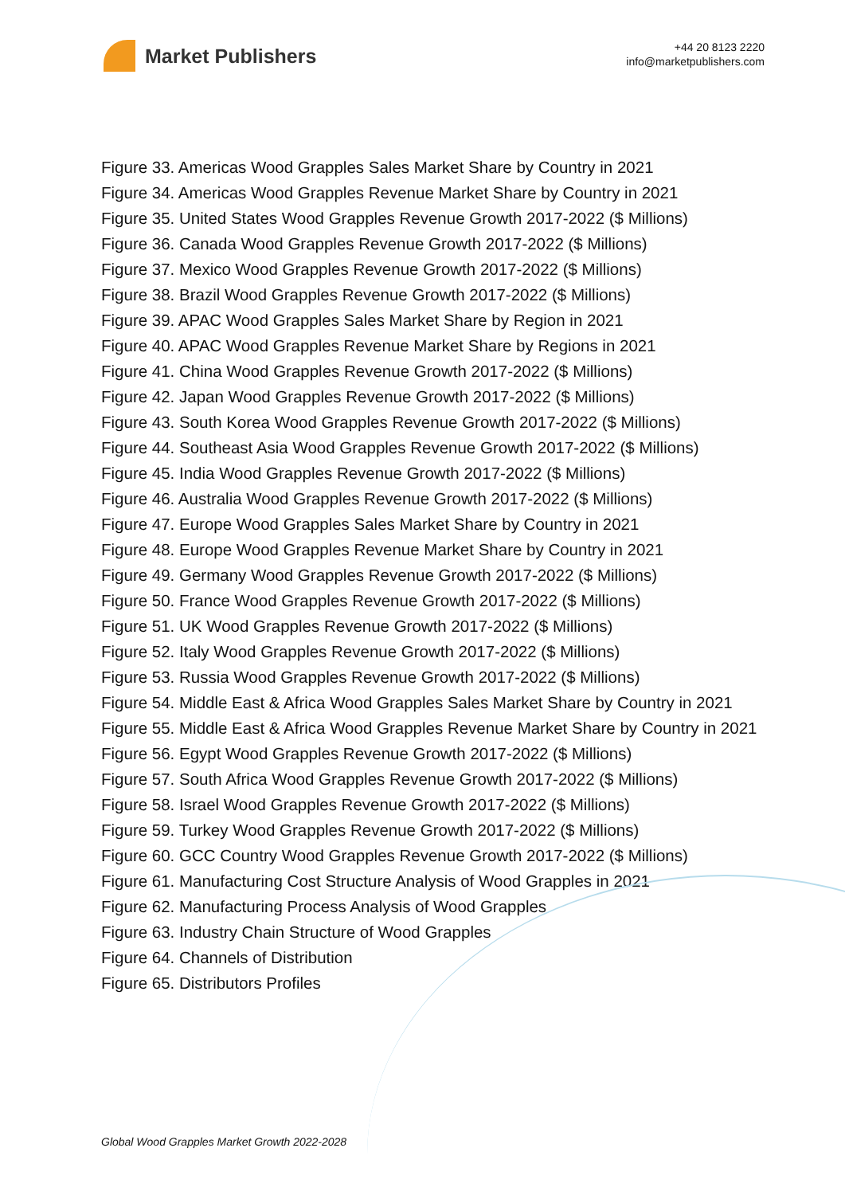Market Publishers
+44 20 8123 2220
info@marketpublishers.com
Figure 33. Americas Wood Grapples Sales Market Share by Country in 2021
Figure 34. Americas Wood Grapples Revenue Market Share by Country in 2021
Figure 35. United States Wood Grapples Revenue Growth 2017-2022 ($ Millions)
Figure 36. Canada Wood Grapples Revenue Growth 2017-2022 ($ Millions)
Figure 37. Mexico Wood Grapples Revenue Growth 2017-2022 ($ Millions)
Figure 38. Brazil Wood Grapples Revenue Growth 2017-2022 ($ Millions)
Figure 39. APAC Wood Grapples Sales Market Share by Region in 2021
Figure 40. APAC Wood Grapples Revenue Market Share by Regions in 2021
Figure 41. China Wood Grapples Revenue Growth 2017-2022 ($ Millions)
Figure 42. Japan Wood Grapples Revenue Growth 2017-2022 ($ Millions)
Figure 43. South Korea Wood Grapples Revenue Growth 2017-2022 ($ Millions)
Figure 44. Southeast Asia Wood Grapples Revenue Growth 2017-2022 ($ Millions)
Figure 45. India Wood Grapples Revenue Growth 2017-2022 ($ Millions)
Figure 46. Australia Wood Grapples Revenue Growth 2017-2022 ($ Millions)
Figure 47. Europe Wood Grapples Sales Market Share by Country in 2021
Figure 48. Europe Wood Grapples Revenue Market Share by Country in 2021
Figure 49. Germany Wood Grapples Revenue Growth 2017-2022 ($ Millions)
Figure 50. France Wood Grapples Revenue Growth 2017-2022 ($ Millions)
Figure 51. UK Wood Grapples Revenue Growth 2017-2022 ($ Millions)
Figure 52. Italy Wood Grapples Revenue Growth 2017-2022 ($ Millions)
Figure 53. Russia Wood Grapples Revenue Growth 2017-2022 ($ Millions)
Figure 54. Middle East & Africa Wood Grapples Sales Market Share by Country in 2021
Figure 55. Middle East & Africa Wood Grapples Revenue Market Share by Country in 2021
Figure 56. Egypt Wood Grapples Revenue Growth 2017-2022 ($ Millions)
Figure 57. South Africa Wood Grapples Revenue Growth 2017-2022 ($ Millions)
Figure 58. Israel Wood Grapples Revenue Growth 2017-2022 ($ Millions)
Figure 59. Turkey Wood Grapples Revenue Growth 2017-2022 ($ Millions)
Figure 60. GCC Country Wood Grapples Revenue Growth 2017-2022 ($ Millions)
Figure 61. Manufacturing Cost Structure Analysis of Wood Grapples in 2021
Figure 62. Manufacturing Process Analysis of Wood Grapples
Figure 63. Industry Chain Structure of Wood Grapples
Figure 64. Channels of Distribution
Figure 65. Distributors Profiles
Global Wood Grapples Market Growth 2022-2028